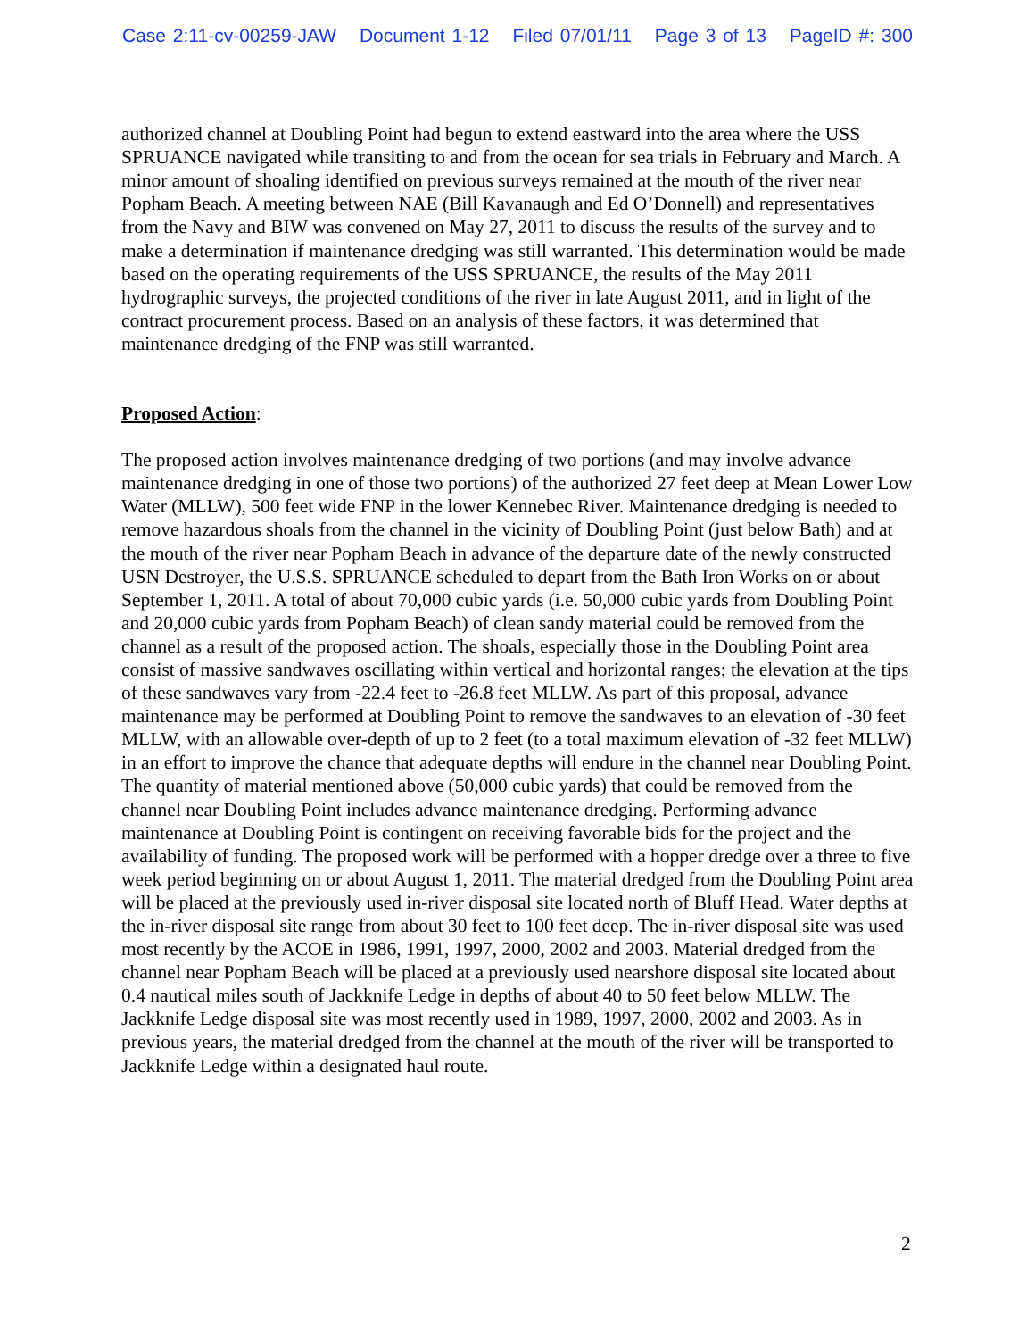Case 2:11-cv-00259-JAW Document 1-12 Filed 07/01/11 Page 3 of 13 PageID #: 300
authorized channel at Doubling Point had begun to extend eastward into the area where the USS SPRUANCE navigated while transiting to and from the ocean for sea trials in February and March. A minor amount of shoaling identified on previous surveys remained at the mouth of the river near Popham Beach. A meeting between NAE (Bill Kavanaugh and Ed O’Donnell) and representatives from the Navy and BIW was convened on May 27, 2011 to discuss the results of the survey and to make a determination if maintenance dredging was still warranted. This determination would be made based on the operating requirements of the USS SPRUANCE, the results of the May 2011 hydrographic surveys, the projected conditions of the river in late August 2011, and in light of the contract procurement process. Based on an analysis of these factors, it was determined that maintenance dredging of the FNP was still warranted.
Proposed Action:
The proposed action involves maintenance dredging of two portions (and may involve advance maintenance dredging in one of those two portions) of the authorized 27 feet deep at Mean Lower Low Water (MLLW), 500 feet wide FNP in the lower Kennebec River. Maintenance dredging is needed to remove hazardous shoals from the channel in the vicinity of Doubling Point (just below Bath) and at the mouth of the river near Popham Beach in advance of the departure date of the newly constructed USN Destroyer, the U.S.S. SPRUANCE scheduled to depart from the Bath Iron Works on or about September 1, 2011. A total of about 70,000 cubic yards (i.e. 50,000 cubic yards from Doubling Point and 20,000 cubic yards from Popham Beach) of clean sandy material could be removed from the channel as a result of the proposed action. The shoals, especially those in the Doubling Point area consist of massive sandwaves oscillating within vertical and horizontal ranges; the elevation at the tips of these sandwaves vary from -22.4 feet to -26.8 feet MLLW. As part of this proposal, advance maintenance may be performed at Doubling Point to remove the sandwaves to an elevation of -30 feet MLLW, with an allowable over-depth of up to 2 feet (to a total maximum elevation of -32 feet MLLW) in an effort to improve the chance that adequate depths will endure in the channel near Doubling Point. The quantity of material mentioned above (50,000 cubic yards) that could be removed from the channel near Doubling Point includes advance maintenance dredging. Performing advance maintenance at Doubling Point is contingent on receiving favorable bids for the project and the availability of funding. The proposed work will be performed with a hopper dredge over a three to five week period beginning on or about August 1, 2011. The material dredged from the Doubling Point area will be placed at the previously used in-river disposal site located north of Bluff Head. Water depths at the in-river disposal site range from about 30 feet to 100 feet deep. The in-river disposal site was used most recently by the ACOE in 1986, 1991, 1997, 2000, 2002 and 2003. Material dredged from the channel near Popham Beach will be placed at a previously used nearshore disposal site located about 0.4 nautical miles south of Jackknife Ledge in depths of about 40 to 50 feet below MLLW. The Jackknife Ledge disposal site was most recently used in 1989, 1997, 2000, 2002 and 2003. As in previous years, the material dredged from the channel at the mouth of the river will be transported to Jackknife Ledge within a designated haul route.
2